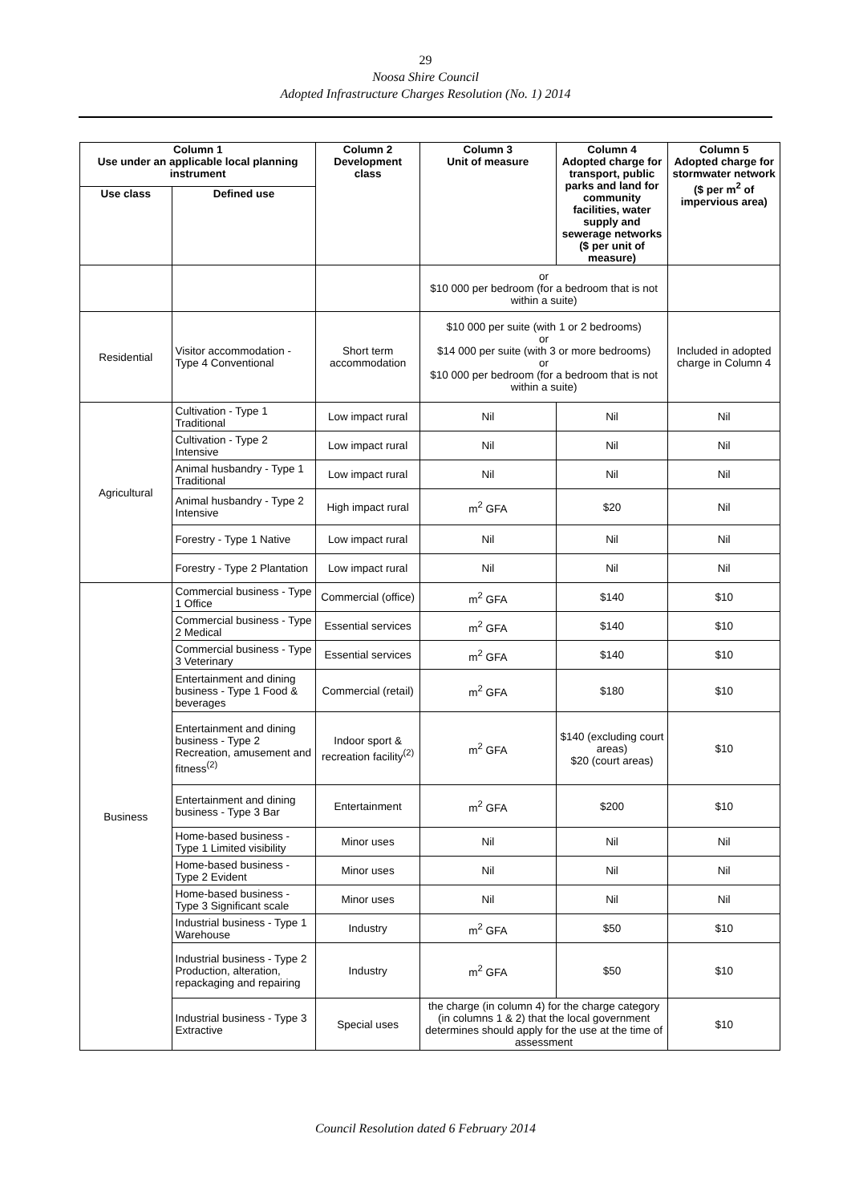29
Noosa Shire Council
Adopted Infrastructure Charges Resolution (No. 1) 2014
| Column 1 Use under an applicable local planning instrument | | Column 2 Development class | Column 3 Unit of measure | Column 4 Adopted charge for transport, public parks and land for community facilities, water supply and sewerage networks ($ per unit of measure) | Column 5 Adopted charge for stormwater network ($ per m<sup>2</sup> of impervious area) |
| --- | --- | --- | --- | --- | --- |
| Use class | Defined use | | | | |
| | | | or $10 000 per bedroom (for a bedroom that is not within a suite) | | |
| Residential | Visitor accommodation - Type 4 Conventional | Short term accommodation | $10 000 per suite (with 1 or 2 bedrooms) or $14 000 per suite (with 3 or more bedrooms) or $10 000 per bedroom (for a bedroom that is not within a suite) | | Included in adopted charge in Column 4 |
| Agricultural | Cultivation - Type 1 Traditional | Low impact rural | Nil | Nil | Nil |
| | Cultivation - Type 2 Intensive | Low impact rural | Nil | Nil | Nil |
| | Animal husbandry - Type 1 Traditional | Low impact rural | Nil | Nil | Nil |
| | Animal husbandry - Type 2 Intensive | High impact rural | m<sup>2</sup> GFA | $20 | Nil |
| | Forestry - Type 1 Native | Low impact rural | Nil | Nil | Nil |
| | Forestry - Type 2 Plantation | Low impact rural | Nil | Nil | Nil |
| Business | Commercial business - Type 1 Office | Commercial (office) | m<sup>2</sup> GFA | $140 | $10 |
| | Commercial business - Type 2 Medical | Essential services | m<sup>2</sup> GFA | $140 | $10 |
| | Commercial business - Type 3 Veterinary | Essential services | m<sup>2</sup> GFA | $140 | $10 |
| | Entertainment and dining business - Type 1 Food & beverages | Commercial (retail) | m<sup>2</sup> GFA | $180 | $10 |
| | Entertainment and dining business - Type 2 Recreation, amusement and fitness<sup>(2)</sup> | Indoor sport & recreation facility<sup>(2)</sup> | m<sup>2</sup> GFA | $140 (excluding court areas) $20 (court areas) | $10 |
| | Entertainment and dining business - Type 3 Bar | Entertainment | m<sup>2</sup> GFA | $200 | $10 |
| | Home-based business - Type 1 Limited visibility | Minor uses | Nil | Nil | Nil |
| | Home-based business - Type 2 Evident | Minor uses | Nil | Nil | Nil |
| | Home-based business - Type 3 Significant scale | Minor uses | Nil | Nil | Nil |
| | Industrial business - Type 1 Warehouse | Industry | m<sup>2</sup> GFA | $50 | $10 |
| | Industrial business - Type 2 Production, alteration, repackaging and repairing | Industry | m<sup>2</sup> GFA | $50 | $10 |
| | Industrial business - Type 3 Extractive | Special uses | the charge (in column 4) for the charge category (in columns 1 & 2) that the local government determines should apply for the use at the time of assessment | | $10 |
Council Resolution dated 6 February 2014